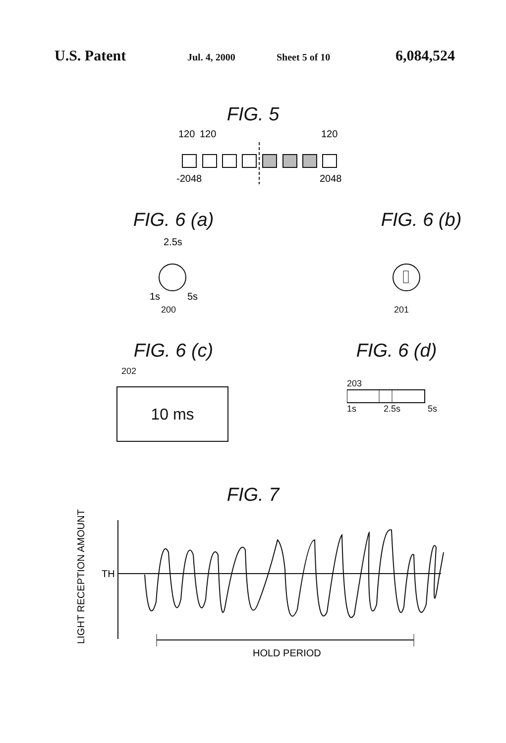U.S. Patent Jul. 4, 2000 Sheet 5 of 10 6,084,524
FIG. 5
120
120
120
-2048
2048
FIG. 6 (a)
2.5s
1s
5s
200
FIG. 6 (b)
201
FIG. 6 (c)
202
10 ms
FIG. 6 (d)
203
1s 2.5s 5s
FIG. 7
LIGHT RECEPTION AMOUNT
TH
HOLD PERIOD